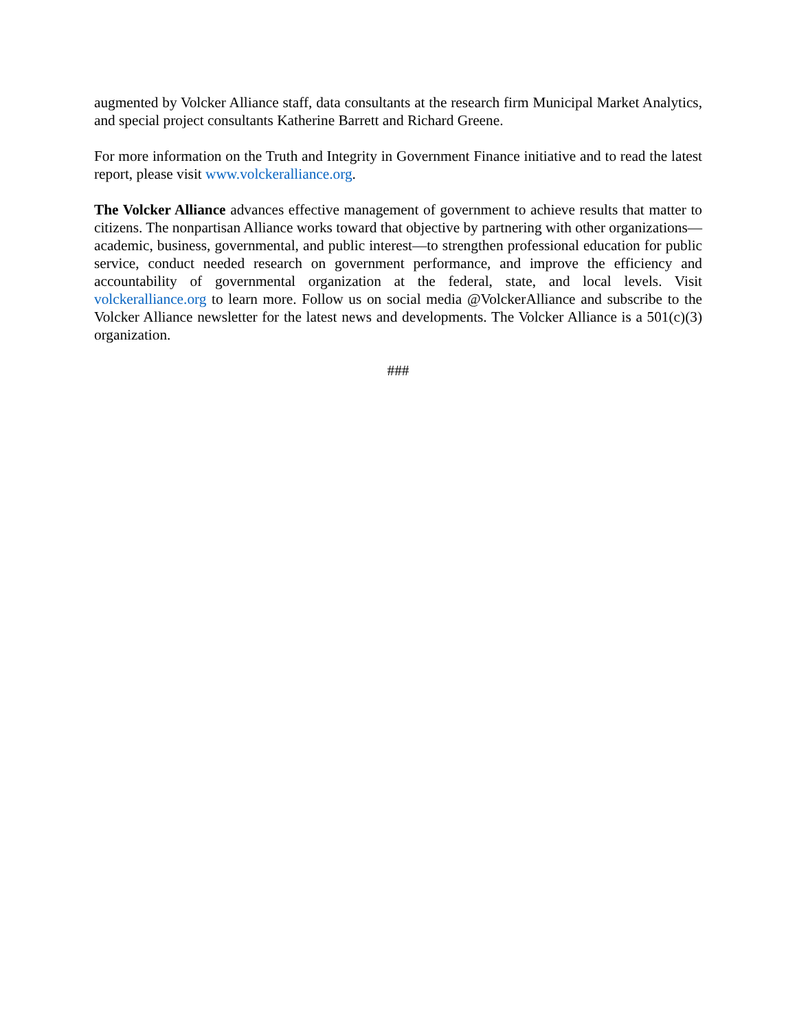augmented by Volcker Alliance staff, data consultants at the research firm Municipal Market Analytics, and special project consultants Katherine Barrett and Richard Greene.
For more information on the Truth and Integrity in Government Finance initiative and to read the latest report, please visit www.volckeralliance.org.
The Volcker Alliance advances effective management of government to achieve results that matter to citizens. The nonpartisan Alliance works toward that objective by partnering with other organizations—academic, business, governmental, and public interest—to strengthen professional education for public service, conduct needed research on government performance, and improve the efficiency and accountability of governmental organization at the federal, state, and local levels. Visit volckeralliance.org to learn more. Follow us on social media @VolckerAlliance and subscribe to the Volcker Alliance newsletter for the latest news and developments. The Volcker Alliance is a 501(c)(3) organization.
###